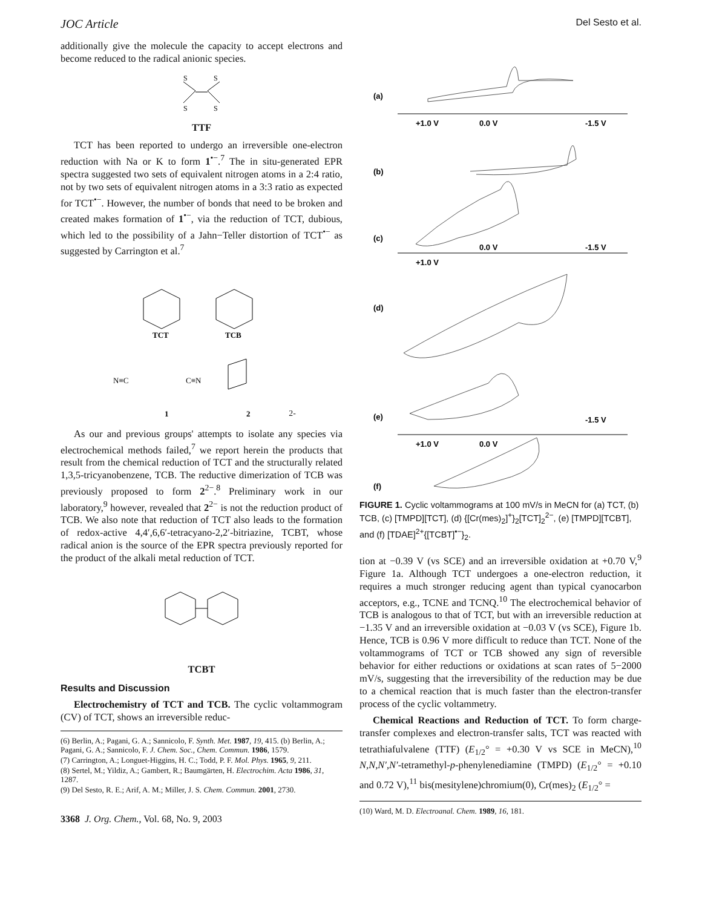JOC Article Del Sesto et al.
additionally give the molecule the capacity to accept electrons and become reduced to the radical anionic species.
S
S
S
S
TTF
TCT has been reported to undergo an irreversible one-electron reduction with Na or K to form 1<sup>•−</sup>.<sup>7</sup> The in situ-generated EPR spectra suggested two sets of equivalent nitrogen atoms in a 2:4 ratio, not by two sets of equivalent nitrogen atoms in a 3:3 ratio as expected for TCT<sup>•−</sup>. However, the number of bonds that need to be broken and created makes formation of 1<sup>•−</sup>, via the reduction of TCT, dubious, which led to the possibility of a Jahn−Teller distortion of TCT<sup>•−</sup> as suggested by Carrington et al.<sup>7</sup>
TCT
TCB
N≡C
C≡N
1
22-
As our and previous groups' attempts to isolate any species via electrochemical methods failed,<sup>7</sup> we report herein the products that result from the chemical reduction of TCT and the structurally related 1,3,5-tricyanobenzene, TCB. The reductive dimerization of TCB was previously proposed to form 2<sup>2−</sup>.<sup>8</sup> Preliminary work in our laboratory,<sup>9</sup> however, revealed that 2<sup>2−</sup> is not the reduction product of TCB. We also note that reduction of TCT also leads to the formation of redox-active 4,4′,6,6′-tetracyano-2,2′-bitriazine, TCBT, whose radical anion is the source of the EPR spectra previously reported for the product of the alkali metal reduction of TCT.
TCBT
Results and Discussion
Electrochemistry of TCT and TCB. The cyclic voltammogram (CV) of TCT, shows an irreversible reduc-
(6) Berlin, A.; Pagani, G. A.; Sannicolo, F. Synth. Met. 1987, 19, 415. (b) Berlin, A.; Pagani, G. A.; Sannicolo, F. J. Chem. Soc., Chem. Commun. 1986, 1579.
(7) Carrington, A.; Longuet-Higgins, H. C.; Todd, P. F. Mol. Phys. 1965, 9, 211.
(8) Sertel, M.; Yildiz, A.; Gambert, R.; Baumgärten, H. Electrochim. Acta 1986, 31, 1287.
(9) Del Sesto, R. E.; Arif, A. M.; Miller, J. S. Chem. Commun. 2001, 2730.
3368 J. Org. Chem., Vol. 68, No. 9, 2003
(a)
+1.0 V
0.0 V
-1.5 V
(b)
(c)
0.0 V
-1.5 V
+1.0 V
(d)
(e)
-1.5 V
+1.0 V
0.0 V
(f)
FIGURE 1. Cyclic voltammograms at 100 mV/s in MeCN for (a) TCT, (b) TCB, (c) [TMPD][TCT], (d) {[Cr(mes)<sub>2</sub>]<sup>+</sup>}<sub>2</sub>[TCT]<sub>2</sub><sup>2−</sup>, (e) [TMPD][TCBT], and (f) [TDAE]<sup>2+</sup>{[TCBT]<sup>•−</sup>}<sub>2</sub>.
tion at −0.39 V (vs SCE) and an irreversible oxidation at +0.70 V,<sup>9</sup> Figure 1a. Although TCT undergoes a one-electron reduction, it requires a much stronger reducing agent than typical cyanocarbon acceptors, e.g., TCNE and TCNQ.<sup>10</sup> The electrochemical behavior of TCB is analogous to that of TCT, but with an irreversible reduction at −1.35 V and an irreversible oxidation at −0.03 V (vs SCE), Figure 1b. Hence, TCB is 0.96 V more difficult to reduce than TCT. None of the voltammograms of TCT or TCB showed any sign of reversible behavior for either reductions or oxidations at scan rates of 5−2000 mV/s, suggesting that the irreversibility of the reduction may be due to a chemical reaction that is much faster than the electron-transfer process of the cyclic voltammetry.
Chemical Reactions and Reduction of TCT. To form charge-transfer complexes and electron-transfer salts, TCT was reacted with tetrathiafulvalene (TTF) (E<sub>1/2</sub>° = +0.30 V vs SCE in MeCN),<sup>10</sup> N,N,N′,N′-tetramethyl-p-phenylenediamine (TMPD) (E<sub>1/2</sub>° = +0.10 and 0.72 V),<sup>11</sup> bis(mesitylene)chromium(0), Cr(mes)<sub>2</sub> (E<sub>1/2</sub>° =
(10) Ward, M. D. Electroanal. Chem. 1989, 16, 181.